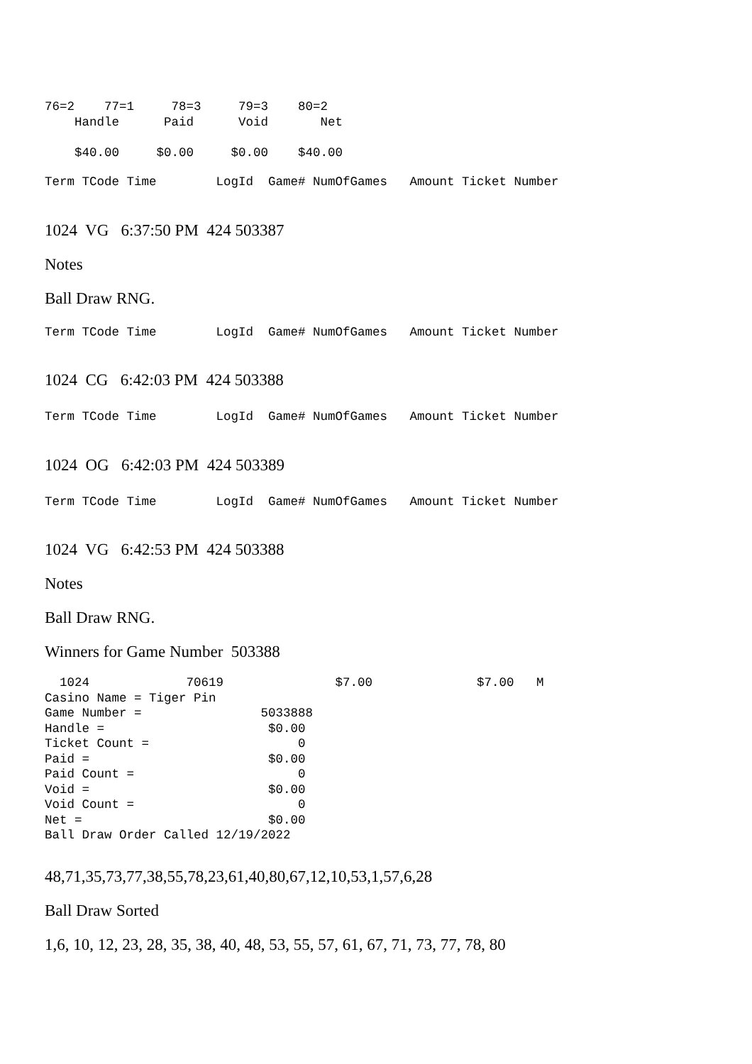76=2    77=1     78=3     79=3    80=2
    Handle      Paid      Void       Net

    $40.00     $0.00     $0.00    $40.00
Term TCode Time        LogId  Game# NumOfGames   Amount Ticket Number
1024 VG 6:37:50 PM 424 503387
Notes
Ball Draw RNG.
Term TCode Time        LogId  Game# NumOfGames   Amount Ticket Number
1024 CG 6:42:03 PM 424 503388
Term TCode Time        LogId  Game# NumOfGames   Amount Ticket Number
1024 OG 6:42:03 PM 424 503389
Term TCode Time        LogId  Game# NumOfGames   Amount Ticket Number
1024 VG 6:42:53 PM 424 503388
Notes
Ball Draw RNG.
Winners for Game Number 503388
  1024             70619               $7.00              $7.00   M
Casino Name = Tiger Pin
Game Number =                5033888
Handle =                      $0.00
Ticket Count =                    0
Paid =                        $0.00
Paid Count =                      0
Void =                        $0.00
Void Count =                      0
Net =                         $0.00
Ball Draw Order Called 12/19/2022
48,71,35,73,77,38,55,78,23,61,40,80,67,12,10,53,1,57,6,28
Ball Draw Sorted
1,6, 10, 12, 23, 28, 35, 38, 40, 48, 53, 55, 57, 61, 67, 71, 73, 77, 78, 80